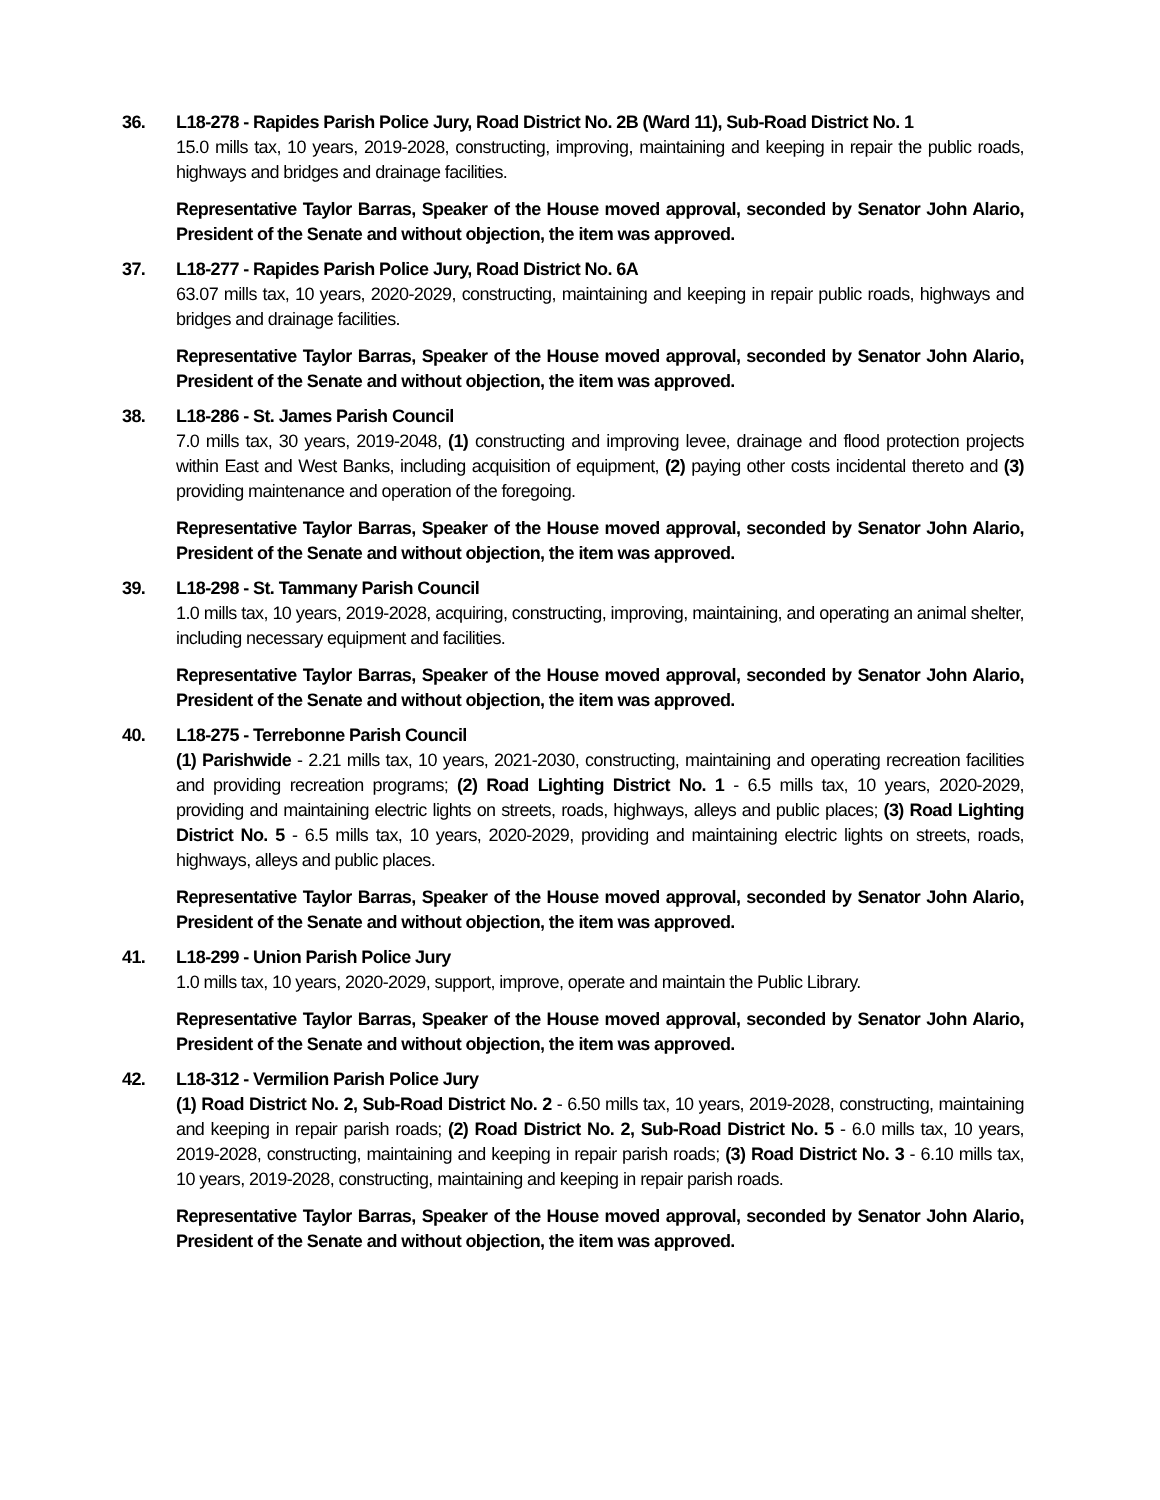36. L18-278 - Rapides Parish Police Jury, Road District No. 2B (Ward 11), Sub-Road District No. 1
15.0 mills tax, 10 years, 2019-2028, constructing, improving, maintaining and keeping in repair the public roads, highways and bridges and drainage facilities.
Representative Taylor Barras, Speaker of the House moved approval, seconded by Senator John Alario, President of the Senate and without objection, the item was approved.
37. L18-277 - Rapides Parish Police Jury, Road District No. 6A
63.07 mills tax, 10 years, 2020-2029, constructing, maintaining and keeping in repair public roads, highways and bridges and drainage facilities.
Representative Taylor Barras, Speaker of the House moved approval, seconded by Senator John Alario, President of the Senate and without objection, the item was approved.
38. L18-286 - St. James Parish Council
7.0 mills tax, 30 years, 2019-2048, (1) constructing and improving levee, drainage and flood protection projects within East and West Banks, including acquisition of equipment, (2) paying other costs incidental thereto and (3) providing maintenance and operation of the foregoing.
Representative Taylor Barras, Speaker of the House moved approval, seconded by Senator John Alario, President of the Senate and without objection, the item was approved.
39. L18-298 - St. Tammany Parish Council
1.0 mills tax, 10 years, 2019-2028, acquiring, constructing, improving, maintaining, and operating an animal shelter, including necessary equipment and facilities.
Representative Taylor Barras, Speaker of the House moved approval, seconded by Senator John Alario, President of the Senate and without objection, the item was approved.
40. L18-275 - Terrebonne Parish Council
(1) Parishwide - 2.21 mills tax, 10 years, 2021-2030, constructing, maintaining and operating recreation facilities and providing recreation programs; (2) Road Lighting District No. 1 - 6.5 mills tax, 10 years, 2020-2029, providing and maintaining electric lights on streets, roads, highways, alleys and public places; (3) Road Lighting District No. 5 - 6.5 mills tax, 10 years, 2020-2029, providing and maintaining electric lights on streets, roads, highways, alleys and public places.
Representative Taylor Barras, Speaker of the House moved approval, seconded by Senator John Alario, President of the Senate and without objection, the item was approved.
41. L18-299 - Union Parish Police Jury
1.0 mills tax, 10 years, 2020-2029, support, improve, operate and maintain the Public Library.
Representative Taylor Barras, Speaker of the House moved approval, seconded by Senator John Alario, President of the Senate and without objection, the item was approved.
42. L18-312 - Vermilion Parish Police Jury
(1) Road District No. 2, Sub-Road District No. 2 - 6.50 mills tax, 10 years, 2019-2028, constructing, maintaining and keeping in repair parish roads; (2) Road District No. 2, Sub-Road District No. 5 - 6.0 mills tax, 10 years, 2019-2028, constructing, maintaining and keeping in repair parish roads; (3) Road District No. 3 - 6.10 mills tax, 10 years, 2019-2028, constructing, maintaining and keeping in repair parish roads.
Representative Taylor Barras, Speaker of the House moved approval, seconded by Senator John Alario, President of the Senate and without objection, the item was approved.